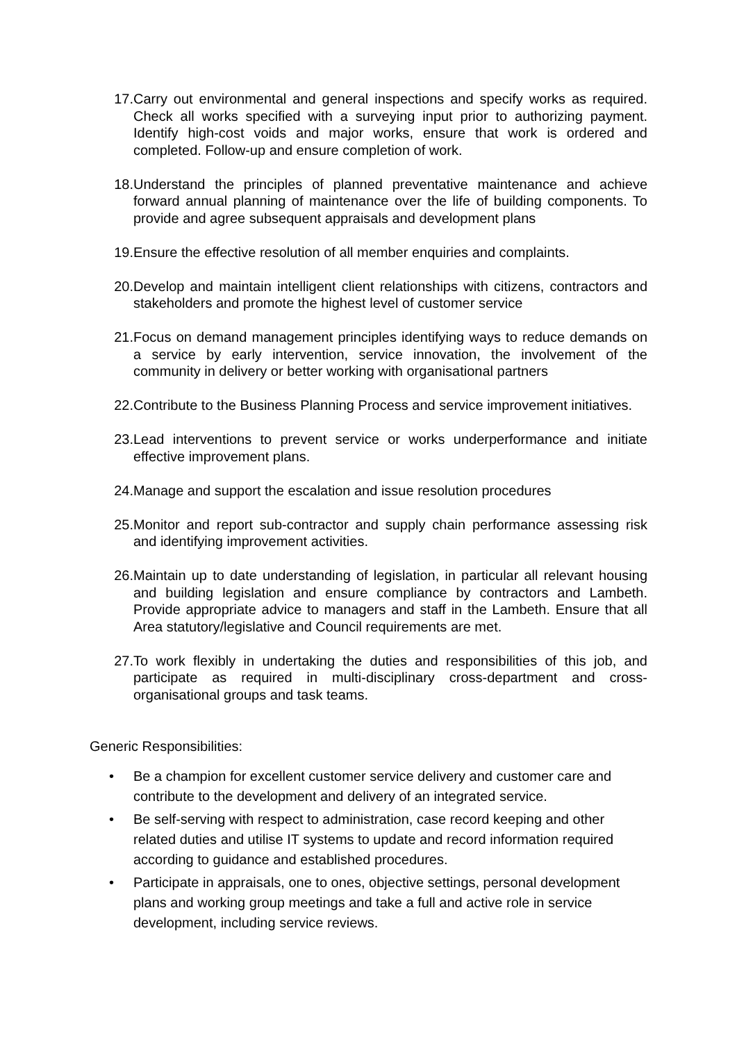17. Carry out environmental and general inspections and specify works as required. Check all works specified with a surveying input prior to authorizing payment. Identify high-cost voids and major works, ensure that work is ordered and completed. Follow-up and ensure completion of work.
18. Understand the principles of planned preventative maintenance and achieve forward annual planning of maintenance over the life of building components. To provide and agree subsequent appraisals and development plans
19. Ensure the effective resolution of all member enquiries and complaints.
20. Develop and maintain intelligent client relationships with citizens, contractors and stakeholders and promote the highest level of customer service
21. Focus on demand management principles identifying ways to reduce demands on a service by early intervention, service innovation, the involvement of the community in delivery or better working with organisational partners
22. Contribute to the Business Planning Process and service improvement initiatives.
23. Lead interventions to prevent service or works underperformance and initiate effective improvement plans.
24. Manage and support the escalation and issue resolution procedures
25. Monitor and report sub-contractor and supply chain performance assessing risk and identifying improvement activities.
26. Maintain up to date understanding of legislation, in particular all relevant housing and building legislation and ensure compliance by contractors and Lambeth. Provide appropriate advice to managers and staff in the Lambeth. Ensure that all Area statutory/legislative and Council requirements are met.
27. To work flexibly in undertaking the duties and responsibilities of this job, and participate as required in multi-disciplinary cross-department and cross-organisational groups and task teams.
Generic Responsibilities:
• Be a champion for excellent customer service delivery and customer care and contribute to the development and delivery of an integrated service.
• Be self-serving with respect to administration, case record keeping and other related duties and utilise IT systems to update and record information required according to guidance and established procedures.
• Participate in appraisals, one to ones, objective settings, personal development plans and working group meetings and take a full and active role in service development, including service reviews.